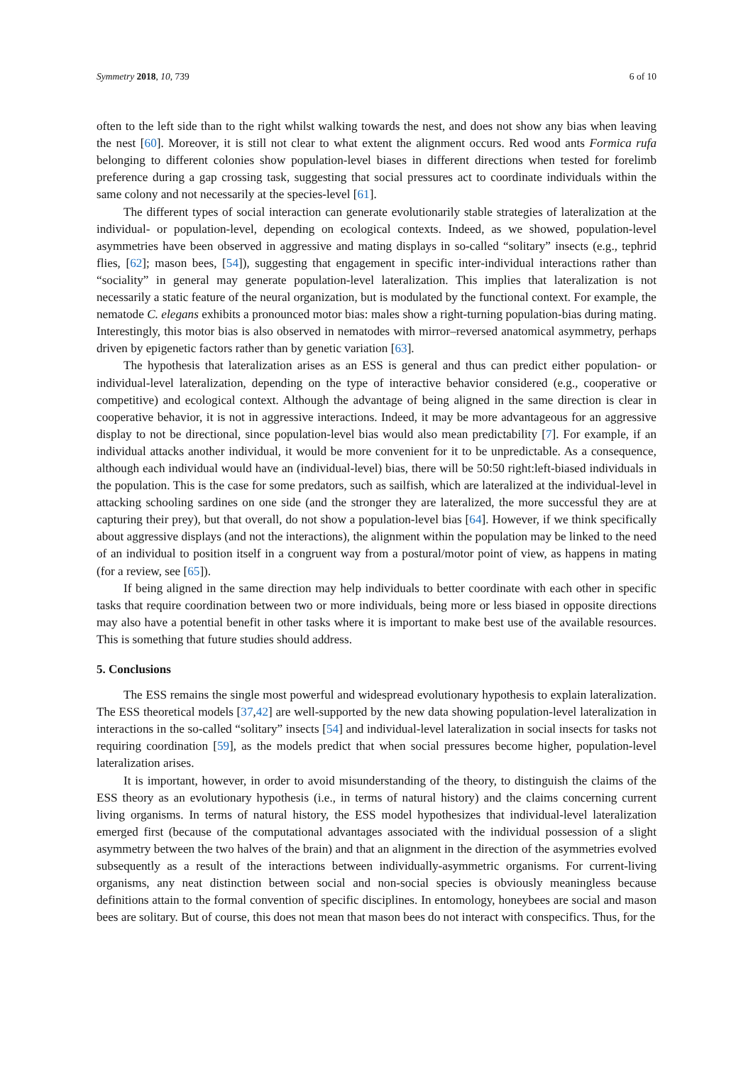Symmetry 2018, 10, 739 6 of 10
often to the left side than to the right whilst walking towards the nest, and does not show any bias when leaving the nest [60]. Moreover, it is still not clear to what extent the alignment occurs. Red wood ants Formica rufa belonging to different colonies show population-level biases in different directions when tested for forelimb preference during a gap crossing task, suggesting that social pressures act to coordinate individuals within the same colony and not necessarily at the species-level [61].
The different types of social interaction can generate evolutionarily stable strategies of lateralization at the individual- or population-level, depending on ecological contexts. Indeed, as we showed, population-level asymmetries have been observed in aggressive and mating displays in so-called “solitary” insects (e.g., tephrid flies, [62]; mason bees, [54]), suggesting that engagement in specific inter-individual interactions rather than “sociality” in general may generate population-level lateralization. This implies that lateralization is not necessarily a static feature of the neural organization, but is modulated by the functional context. For example, the nematode C. elegans exhibits a pronounced motor bias: males show a right-turning population-bias during mating. Interestingly, this motor bias is also observed in nematodes with mirror–reversed anatomical asymmetry, perhaps driven by epigenetic factors rather than by genetic variation [63].
The hypothesis that lateralization arises as an ESS is general and thus can predict either population- or individual-level lateralization, depending on the type of interactive behavior considered (e.g., cooperative or competitive) and ecological context. Although the advantage of being aligned in the same direction is clear in cooperative behavior, it is not in aggressive interactions. Indeed, it may be more advantageous for an aggressive display to not be directional, since population-level bias would also mean predictability [7]. For example, if an individual attacks another individual, it would be more convenient for it to be unpredictable. As a consequence, although each individual would have an (individual-level) bias, there will be 50:50 right:left-biased individuals in the population. This is the case for some predators, such as sailfish, which are lateralized at the individual-level in attacking schooling sardines on one side (and the stronger they are lateralized, the more successful they are at capturing their prey), but that overall, do not show a population-level bias [64]. However, if we think specifically about aggressive displays (and not the interactions), the alignment within the population may be linked to the need of an individual to position itself in a congruent way from a postural/motor point of view, as happens in mating (for a review, see [65]).
If being aligned in the same direction may help individuals to better coordinate with each other in specific tasks that require coordination between two or more individuals, being more or less biased in opposite directions may also have a potential benefit in other tasks where it is important to make best use of the available resources. This is something that future studies should address.
5. Conclusions
The ESS remains the single most powerful and widespread evolutionary hypothesis to explain lateralization. The ESS theoretical models [37,42] are well-supported by the new data showing population-level lateralization in interactions in the so-called “solitary” insects [54] and individual-level lateralization in social insects for tasks not requiring coordination [59], as the models predict that when social pressures become higher, population-level lateralization arises.
It is important, however, in order to avoid misunderstanding of the theory, to distinguish the claims of the ESS theory as an evolutionary hypothesis (i.e., in terms of natural history) and the claims concerning current living organisms. In terms of natural history, the ESS model hypothesizes that individual-level lateralization emerged first (because of the computational advantages associated with the individual possession of a slight asymmetry between the two halves of the brain) and that an alignment in the direction of the asymmetries evolved subsequently as a result of the interactions between individually-asymmetric organisms. For current-living organisms, any neat distinction between social and non-social species is obviously meaningless because definitions attain to the formal convention of specific disciplines. In entomology, honeybees are social and mason bees are solitary. But of course, this does not mean that mason bees do not interact with conspecifics. Thus, for the